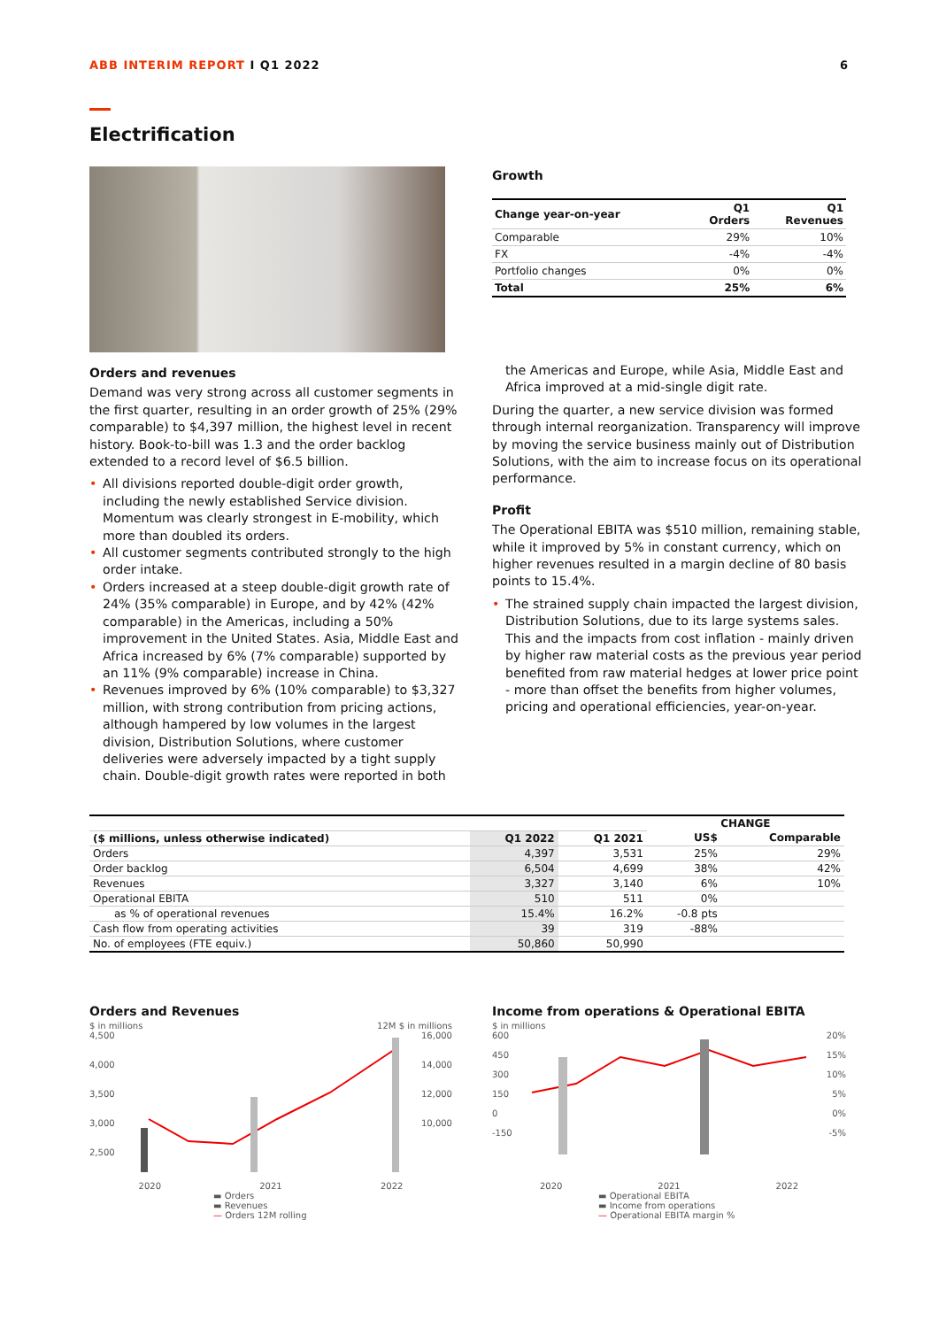ABB INTERIM REPORT I Q1 2022 6
Electrification
Growth
| Change year-on-year | Q1 Orders | Q1 Revenues |
| Comparable | 29% | 10% |
| FX | -4% | -4% |
| Portfolio changes | 0% | 0% |
| Total | 25% | 6% |
Orders and revenues
Demand was very strong across all customer segments in the first quarter, resulting in an order growth of 25% (29% comparable) to $4,397 million, the highest level in recent history. Book-to-bill was 1.3 and the order backlog extended to a record level of $6.5 billion.
• All divisions reported double-digit order growth, including the newly established Service division. Momentum was clearly strongest in E-mobility, which more than doubled its orders.
• All customer segments contributed strongly to the high order intake.
• Orders increased at a steep double-digit growth rate of 24% (35% comparable) in Europe, and by 42% (42% comparable) in the Americas, including a 50% improvement in the United States. Asia, Middle East and Africa increased by 6% (7% comparable) supported by an 11% (9% comparable) increase in China.
• Revenues improved by 6% (10% comparable) to $3,327 million, with strong contribution from pricing actions, although hampered by low volumes in the largest division, Distribution Solutions, where customer deliveries were adversely impacted by a tight supply chain. Double-digit growth rates were reported in both
the Americas and Europe, while Asia, Middle East and Africa improved at a mid-single digit rate.
During the quarter, a new service division was formed through internal reorganization. Transparency will improve by moving the service business mainly out of Distribution Solutions, with the aim to increase focus on its operational performance.
Profit
The Operational EBITA was $510 million, remaining stable, while it improved by 5% in constant currency, which on higher revenues resulted in a margin decline of 80 basis points to 15.4%.
• The strained supply chain impacted the largest division, Distribution Solutions, due to its large systems sales. This and the impacts from cost inflation - mainly driven by higher raw material costs as the previous year period benefited from raw material hedges at lower price point - more than offset the benefits from higher volumes, pricing and operational efficiencies, year-on-year.
| | | | CHANGE | |
| --- | --- | --- | --- | --- |
| ($ millions, unless otherwise indicated) | Q1 2022 | Q1 2021 | US$ | Comparable |
| Orders | 4,397 | 3,531 | 25% | 29% |
| Order backlog | 6,504 | 4,699 | 38% | 42% |
| Revenues | 3,327 | 3,140 | 6% | 10% |
| Operational EBITA | 510 | 511 | 0% | |
| as % of operational revenues | 15.4% | 16.2% | -0.8 pts | |
| Cash flow from operating activities | 39 | 319 | -88% | |
| No. of employees (FTE equiv.) | 50,860 | 50,990 | | |
Orders and Revenues
$ in millions 12M $ in millions
4,500
4,000
3,500
3,000
2,500
16,000
14,000
12,000
10,000
2020 2021 2022
▬ Orders
▬ Revenues
— Orders 12M rolling
Income from operations & Operational EBITA
$ in millions
600
450
300
150
0
-150
20%
15%
10%
5%
0%
-5%
2020 2021 2022
▬ Operational EBITA
▬ Income from operations
— Operational EBITA margin %